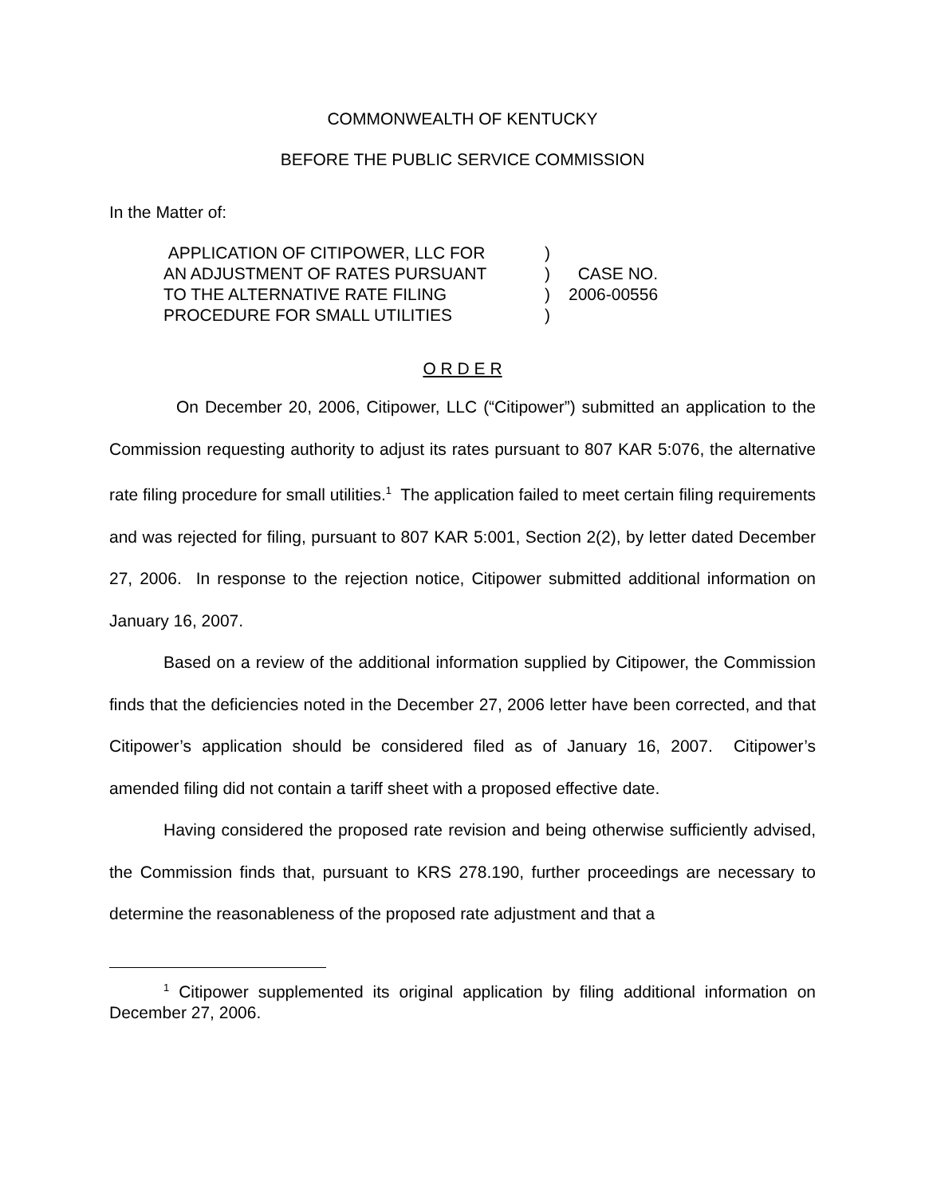COMMONWEALTH OF KENTUCKY
BEFORE THE PUBLIC SERVICE COMMISSION
In the Matter of:
| APPLICATION OF CITIPOWER, LLC FOR AN ADJUSTMENT OF RATES PURSUANT TO THE ALTERNATIVE RATE FILING PROCEDURE FOR SMALL UTILITIES | ) ) ) ) | CASE NO. 2006-00556 |
O R D E R
On December 20, 2006, Citipower, LLC (“Citipower”) submitted an application to the Commission requesting authority to adjust its rates pursuant to 807 KAR 5:076, the alternative rate filing procedure for small utilities.<sup>1</sup> The application failed to meet certain filing requirements and was rejected for filing, pursuant to 807 KAR 5:001, Section 2(2), by letter dated December 27, 2006. In response to the rejection notice, Citipower submitted additional information on January 16, 2007.
Based on a review of the additional information supplied by Citipower, the Commission finds that the deficiencies noted in the December 27, 2006 letter have been corrected, and that Citipower’s application should be considered filed as of January 16, 2007. Citipower’s amended filing did not contain a tariff sheet with a proposed effective date.
Having considered the proposed rate revision and being otherwise sufficiently advised, the Commission finds that, pursuant to KRS 278.190, further proceedings are necessary to determine the reasonableness of the proposed rate adjustment and that a
<sup>1</sup> Citipower supplemented its original application by filing additional information on December 27, 2006.